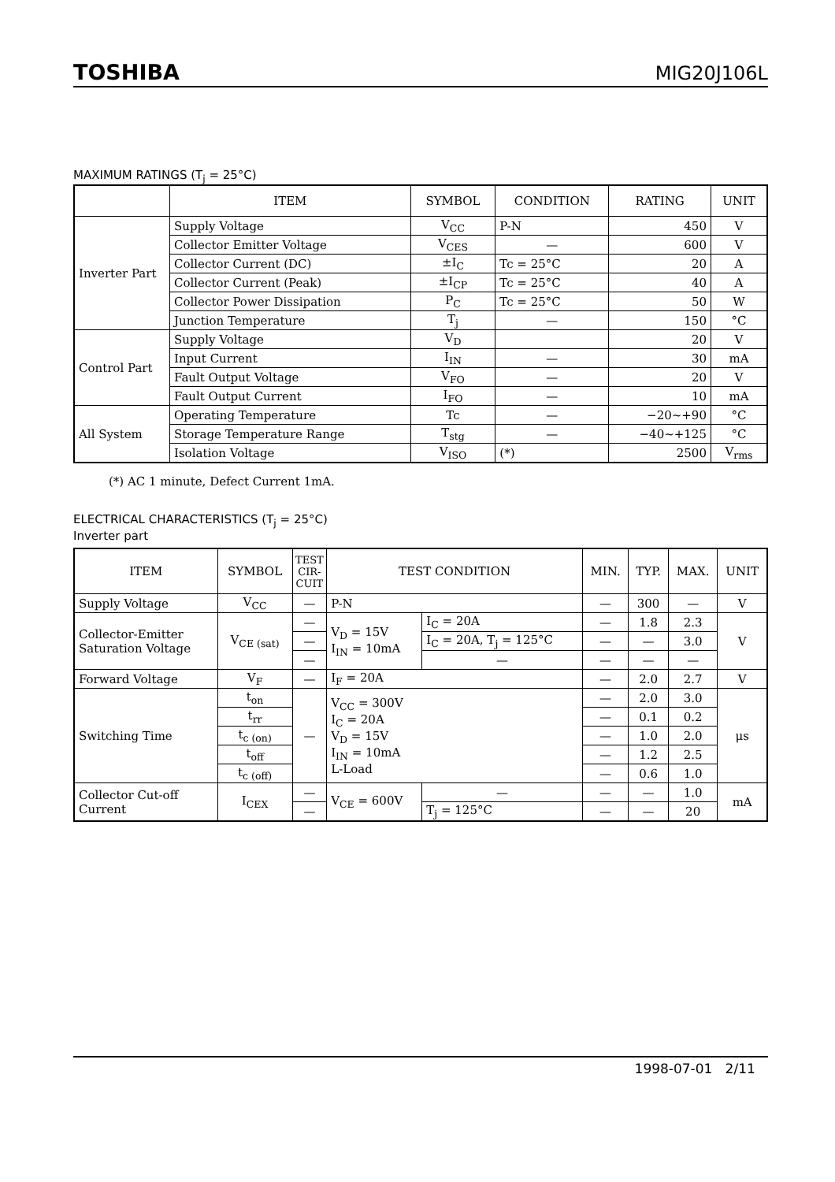TOSHIBA MIG20J106L
MAXIMUM RATINGS (T<sub>j</sub> = 25°C)
| | ITEM | SYMBOL | CONDITION | RATING | UNIT |
| --- | --- | --- | --- | --- | --- |
| Inverter Part | Supply Voltage | V<sub>CC</sub> | P-N | 450 | V |
| | Collector Emitter Voltage | V<sub>CES</sub> | — | 600 | V |
| | Collector Current (DC) | ±I<sub>C</sub> | Tc = 25°C | 20 | A |
| | Collector Current (Peak) | ±I<sub>CP</sub> | Tc = 25°C | 40 | A |
| | Collector Power Dissipation | P<sub>C</sub> | Tc = 25°C | 50 | W |
| | Junction Temperature | T<sub>j</sub> | — | 150 | °C |
| Control Part | Supply Voltage | V<sub>D</sub> | | 20 | V |
| | Input Current | I<sub>IN</sub> | — | 30 | mA |
| | Fault Output Voltage | V<sub>FO</sub> | — | 20 | V |
| | Fault Output Current | I<sub>FO</sub> | — | 10 | mA |
| All System | Operating Temperature | Tc | — | −20~+90 | °C |
| | Storage Temperature Range | T<sub>stg</sub> | — | −40~+125 | °C |
| | Isolation Voltage | V<sub>ISO</sub> | (*) | 2500 | V<sub>rms</sub> |
(*) AC 1 minute, Defect Current 1mA.
ELECTRICAL CHARACTERISTICS (T<sub>j</sub> = 25°C)
Inverter part
| ITEM | SYMBOL | TEST CIR- CUIT | TEST CONDITION | | MIN. | TYP. | MAX. | UNIT |
| --- | --- | --- | --- | --- | --- | --- | --- | --- |
| Supply Voltage | V<sub>CC</sub> | — | P-N | | — | 300 | — | V |
| Collector-Emitter Saturation Voltage | V<sub>CE (sat)</sub> | — | V<sub>D</sub> = 15V I<sub>IN</sub> = 10mA | I<sub>C</sub> = 20A | — | 1.8 | 2.3 | V |
| | | — | | I<sub>C</sub> = 20A, T<sub>j</sub> = 125°C | — | — | 3.0 | |
| | | — | | — | — | — | — | |
| Forward Voltage | V<sub>F</sub> | — | I<sub>F</sub> = 20A | | — | 2.0 | 2.7 | V |
| Switching Time | t<sub>on</sub> | — | V<sub>CC</sub> = 300V I<sub>C</sub> = 20A V<sub>D</sub> = 15V I<sub>IN</sub> = 10mA L-Load | | — | 2.0 | 3.0 | μs |
| | t<sub>rr</sub> | | | | — | 0.1 | 0.2 | |
| | t<sub>c (on)</sub> | | | | — | 1.0 | 2.0 | |
| | t<sub>off</sub> | | | | — | 1.2 | 2.5 | |
| | t<sub>c (off)</sub> | | | | — | 0.6 | 1.0 | |
| Collector Cut-off Current | I<sub>CEX</sub> | — | V<sub>CE</sub> = 600V | — | — | — | 1.0 | mA |
| | | — | | T<sub>j</sub> = 125°C | — | — | 20 | |
1998-07-01 2/11